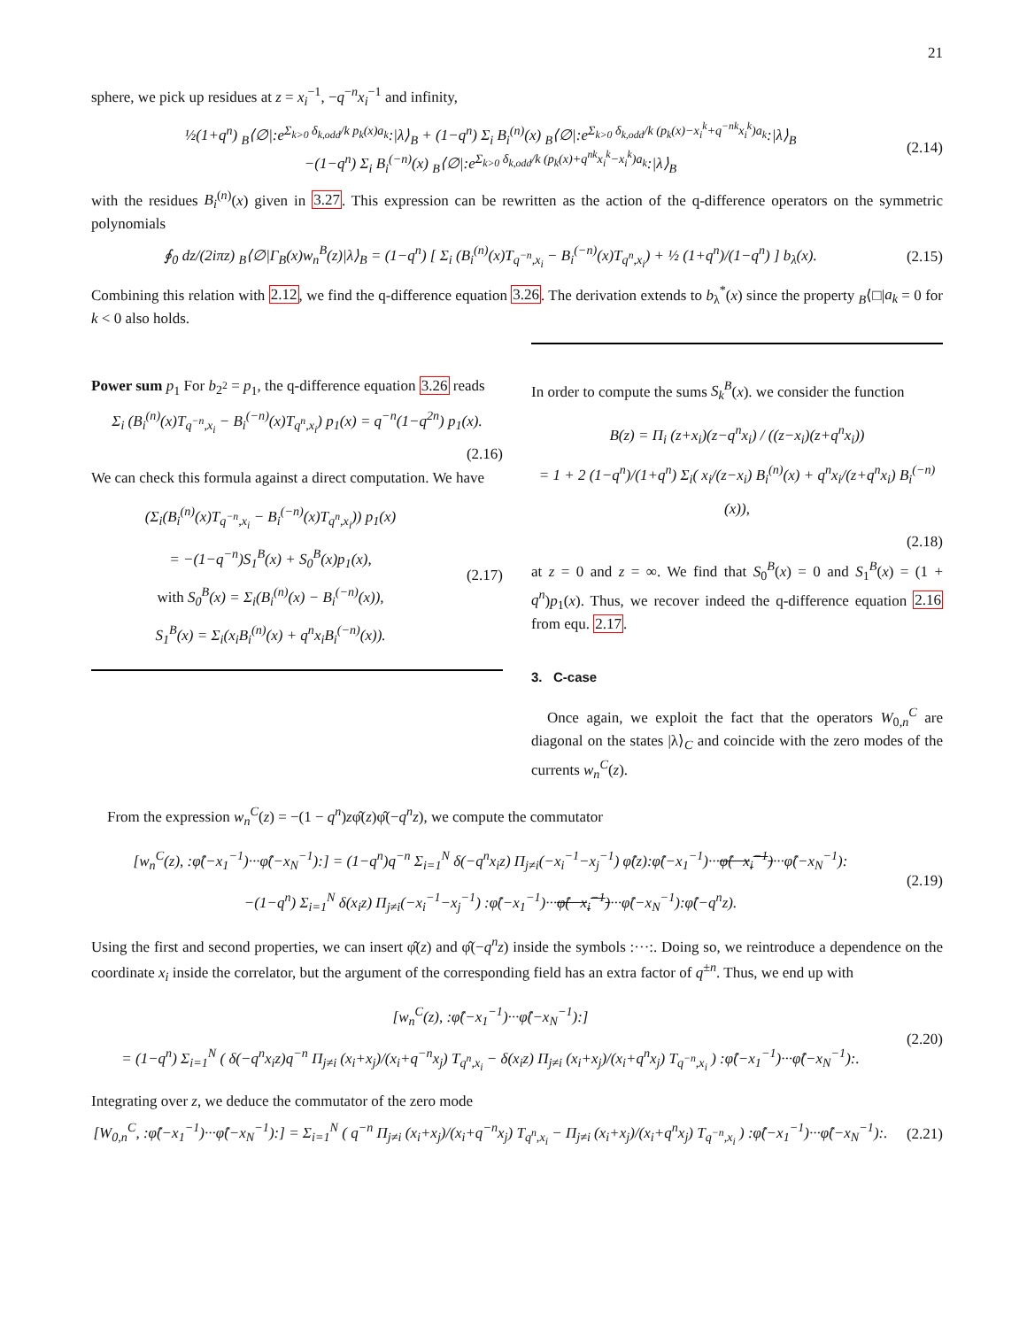21
sphere, we pick up residues at z = x<sub>i</sub><sup>−1</sup>, −q<sup>−n</sup>x<sub>i</sub><sup>−1</sup> and infinity,
½(1+q<sup>n</sup>) <sub>B</sub>⟨∅|:e<sup>Σ<sub>k>0</sub> δ<sub>k,odd</sub>/k p<sub>k</sub>(x)a<sub>k</sub></sup>:|λ⟩<sub>B</sub> + (1−q<sup>n</sup>) Σ<sub>i</sub> B<sub>i</sub><sup>(n)</sup>(x) <sub>B</sub>⟨∅|:e<sup>Σ<sub>k>0</sub> δ<sub>k,odd</sub>/k (p<sub>k</sub>(x)−x<sub>i</sub><sup>k</sup>+q<sup>−nk</sup>x<sub>i</sub><sup>k</sup>)a<sub>k</sub></sup>:|λ⟩<sub>B</sub>
−(1−q<sup>n</sup>) Σ<sub>i</sub> B<sub>i</sub><sup>(−n)</sup>(x) <sub>B</sub>⟨∅|:e<sup>Σ<sub>k>0</sub> δ<sub>k,odd</sub>/k (p<sub>k</sub>(x)+q<sup>nk</sup>x<sub>i</sub><sup>k</sup>−x<sub>i</sub><sup>k</sup>)a<sub>k</sub></sup>:|λ⟩<sub>B</sub>
(2.14)
with the residues B<sub>i</sub><sup>(n)</sup>(x) given in 3.27. This expression can be rewritten as the action of the q-difference operators on the symmetric polynomials
∮<sub>0</sub> dz/(2iπz) <sub>B</sub>⟨∅|Γ<sub>B</sub>(x)w<sub>n</sub><sup>B</sup>(z)|λ⟩<sub>B</sub> = (1−q<sup>n</sup>) [ Σ<sub>i</sub> (B<sub>i</sub><sup>(n)</sup>(x)T<sub>q<sup>−n</sup>,x<sub>i</sub></sub> − B<sub>i</sub><sup>(−n)</sup>(x)T<sub>q<sup>n</sup>,x<sub>i</sub></sub>) + ½ (1+q<sup>n</sup>)/(1−q<sup>n</sup>) ] b<sub>λ</sub>(x).
(2.15)
Combining this relation with 2.12, we find the q-difference equation 3.26. The derivation extends to b<sub>λ</sub><sup>*</sup>(x) since the property <sub>B</sub>⟨□|a<sub>k</sub> = 0 for k < 0 also holds.
Power sum p<sub>1</sub> For b<sub>2<sup>2</sup></sub> = p<sub>1</sub>, the q-difference equation 3.26 reads
Σ<sub>i</sub> (B<sub>i</sub><sup>(n)</sup>(x)T<sub>q<sup>−n</sup>,x<sub>i</sub></sub> − B<sub>i</sub><sup>(−n)</sup>(x)T<sub>q<sup>n</sup>,x<sub>i</sub></sub>) p<sub>1</sub>(x) = q<sup>−n</sup>(1−q<sup>2n</sup>) p<sub>1</sub>(x).
(2.16)
We can check this formula against a direct computation. We have
(Σ<sub>i</sub>(B<sub>i</sub><sup>(n)</sup>(x)T<sub>q<sup>−n</sup>,x<sub>i</sub></sub> − B<sub>i</sub><sup>(−n)</sup>(x)T<sub>q<sup>n</sup>,x<sub>i</sub></sub>)) p<sub>1</sub>(x)
= −(1−q<sup>−n</sup>)S<sub>1</sub><sup>B</sup>(x) + S<sub>0</sub><sup>B</sup>(x)p<sub>1</sub>(x),
with S<sub>0</sub><sup>B</sup>(x) = Σ<sub>i</sub>(B<sub>i</sub><sup>(n)</sup>(x) − B<sub>i</sub><sup>(−n)</sup>(x)),
S<sub>1</sub><sup>B</sup>(x) = Σ<sub>i</sub>(x<sub>i</sub>B<sub>i</sub><sup>(n)</sup>(x) + q<sup>n</sup>x<sub>i</sub>B<sub>i</sub><sup>(−n)</sup>(x)).
(2.17)
In order to compute the sums S<sub>k</sub><sup>B</sup>(x). we consider the function
B(z) = Π<sub>i</sub> (z+x<sub>i</sub>)(z−q<sup>n</sup>x<sub>i</sub>) / ((z−x<sub>i</sub>)(z+q<sup>n</sup>x<sub>i</sub>))
= 1 + 2 (1−q<sup>n</sup>)/(1+q<sup>n</sup>) Σ<sub>i</sub>( x<sub>i</sub>/(z−x<sub>i</sub>) B<sub>i</sub><sup>(n)</sup>(x) + q<sup>n</sup>x<sub>i</sub>/(z+q<sup>n</sup>x<sub>i</sub>) B<sub>i</sub><sup>(−n)</sup>(x)),
(2.18)
at z = 0 and z = ∞. We find that S<sub>0</sub><sup>B</sup>(x) = 0 and S<sub>1</sub><sup>B</sup>(x) = (1 + q<sup>n</sup>)p<sub>1</sub>(x). Thus, we recover indeed the q-difference equation 2.16 from equ. 2.17.
3. C-case
Once again, we exploit the fact that the operators W<sub>0,n</sub><sup>C</sup> are diagonal on the states |λ⟩<sub>C</sub> and coincide with the zero modes of the currents w<sub>n</sub><sup>C</sup>(z).
From the expression w<sub>n</sub><sup>C</sup>(z) = −(1 − q<sup>n</sup>)zφ̂(z)φ̂(−q<sup>n</sup>z), we compute the commutator
[w<sub>n</sub><sup>C</sup>(z), :φ̂(−x<sub>1</sub><sup>−1</sup>)···φ̂(−x<sub>N</sub><sup>−1</sup>):] = (1−q<sup>n</sup>)q<sup>−n</sup> Σ<sub>i=1</sub><sup>N</sup> δ(−q<sup>n</sup>x<sub>i</sub>z) Π<sub>j≠i</sub>(−x<sub>i</sub><sup>−1</sup>−x<sub>j</sub><sup>−1</sup>) φ̂(z):φ̂(−x<sub>1</sub><sup>−1</sup>)···φ̂(−x<sub>i</sub><sup>−1</sup>)···φ̂(−x<sub>N</sub><sup>−1</sup>):
−(1−q<sup>n</sup>) Σ<sub>i=1</sub><sup>N</sup> δ(x<sub>i</sub>z) Π<sub>j≠i</sub>(−x<sub>i</sub><sup>−1</sup>−x<sub>j</sub><sup>−1</sup>) :φ̂(−x<sub>1</sub><sup>−1</sup>)···φ̂(−x<sub>i</sub><sup>−1</sup>)···φ̂(−x<sub>N</sub><sup>−1</sup>):φ̂(−q<sup>n</sup>z).
(2.19)
Using the first and second properties, we can insert φ̂(z) and φ̂(−q<sup>n</sup>z) inside the symbols :···:. Doing so, we reintroduce a dependence on the coordinate x<sub>i</sub> inside the correlator, but the argument of the corresponding field has an extra factor of q<sup>±n</sup>. Thus, we end up with
[w<sub>n</sub><sup>C</sup>(z), :φ̂(−x<sub>1</sub><sup>−1</sup>)···φ̂(−x<sub>N</sub><sup>−1</sup>):]
= (1−q<sup>n</sup>) Σ<sub>i=1</sub><sup>N</sup> ( δ(−q<sup>n</sup>x<sub>i</sub>z)q<sup>−n</sup> Π<sub>j≠i</sub> (x<sub>i</sub>+x<sub>j</sub>)/(x<sub>i</sub>+q<sup>−n</sup>x<sub>j</sub>) T<sub>q<sup>n</sup>,x<sub>i</sub></sub> − δ(x<sub>i</sub>z) Π<sub>j≠i</sub> (x<sub>i</sub>+x<sub>j</sub>)/(x<sub>i</sub>+q<sup>n</sup>x<sub>j</sub>) T<sub>q<sup>−n</sup>,x<sub>i</sub></sub> ) :φ̂(−x<sub>1</sub><sup>−1</sup>)···φ̂(−x<sub>N</sub><sup>−1</sup>):.
(2.20)
Integrating over z, we deduce the commutator of the zero mode
[W<sub>0,n</sub><sup>C</sup>, :φ̂(−x<sub>1</sub><sup>−1</sup>)···φ̂(−x<sub>N</sub><sup>−1</sup>):] = Σ<sub>i=1</sub><sup>N</sup> ( q<sup>−n</sup> Π<sub>j≠i</sub> (x<sub>i</sub>+x<sub>j</sub>)/(x<sub>i</sub>+q<sup>−n</sup>x<sub>j</sub>) T<sub>q<sup>n</sup>,x<sub>i</sub></sub> − Π<sub>j≠i</sub> (x<sub>i</sub>+x<sub>j</sub>)/(x<sub>i</sub>+q<sup>n</sup>x<sub>j</sub>) T<sub>q<sup>−n</sup>,x<sub>i</sub></sub> ) :φ̂(−x<sub>1</sub><sup>−1</sup>)···φ̂(−x<sub>N</sub><sup>−1</sup>):.
(2.21)